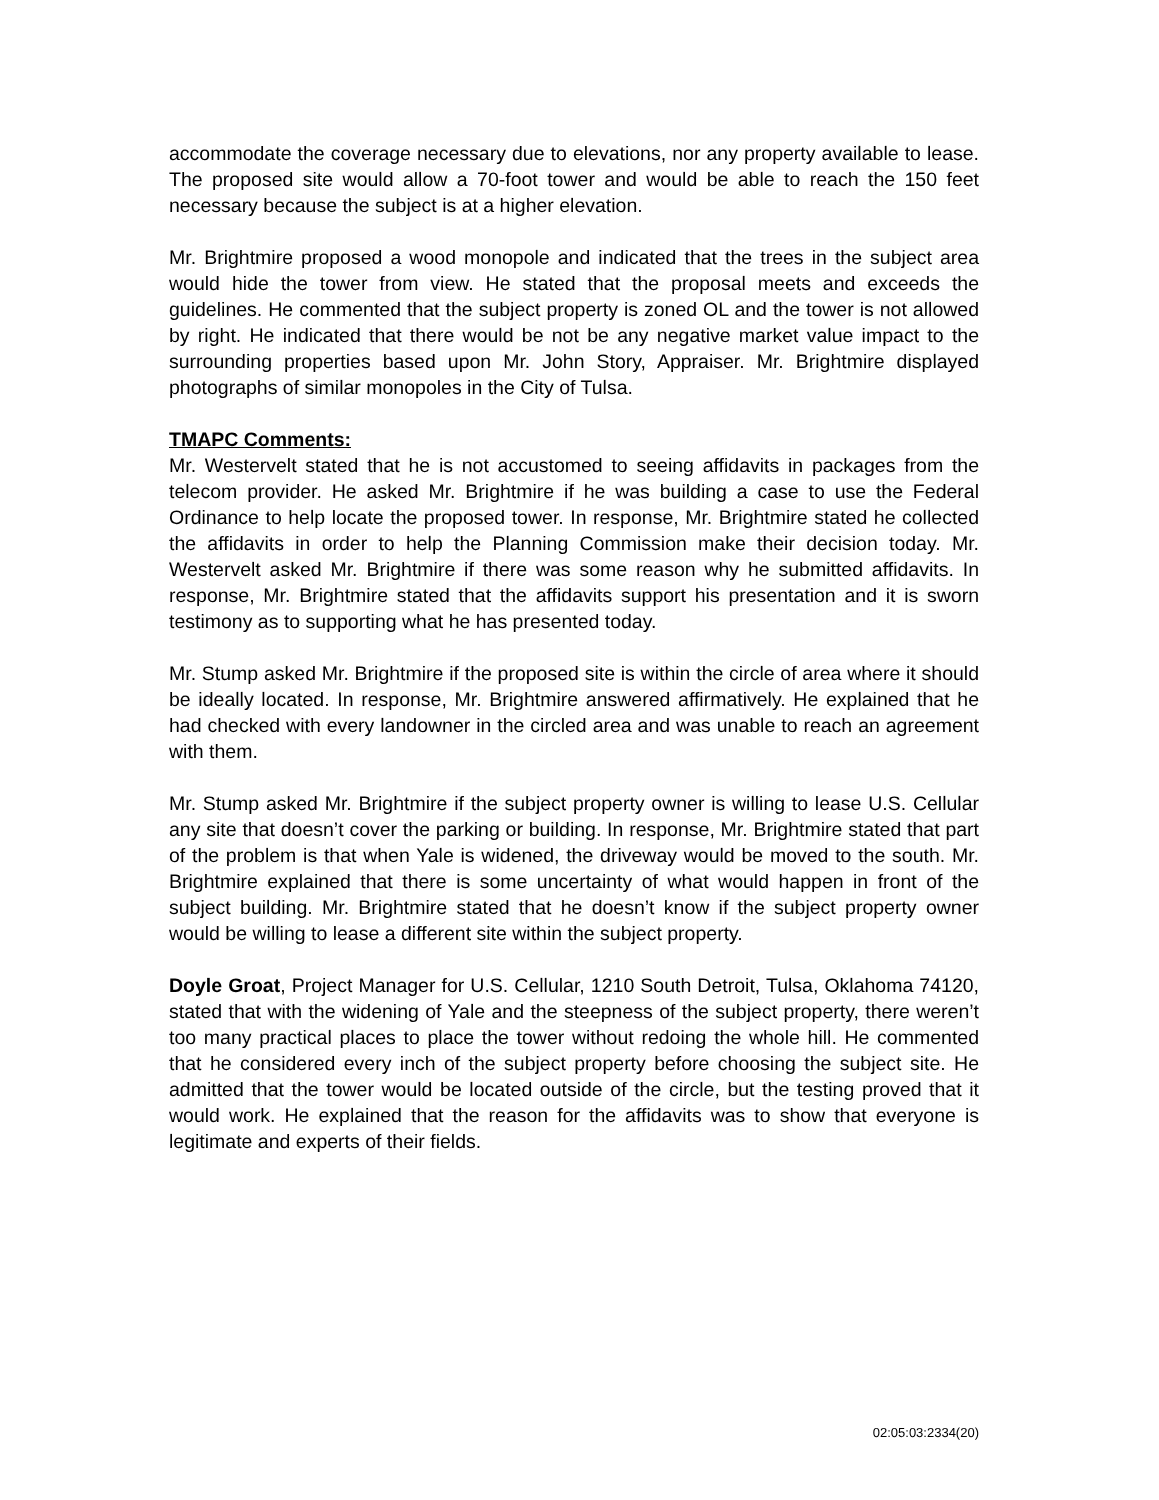accommodate the coverage necessary due to elevations, nor any property available to lease. The proposed site would allow a 70-foot tower and would be able to reach the 150 feet necessary because the subject is at a higher elevation.
Mr. Brightmire proposed a wood monopole and indicated that the trees in the subject area would hide the tower from view. He stated that the proposal meets and exceeds the guidelines. He commented that the subject property is zoned OL and the tower is not allowed by right. He indicated that there would be not be any negative market value impact to the surrounding properties based upon Mr. John Story, Appraiser. Mr. Brightmire displayed photographs of similar monopoles in the City of Tulsa.
TMAPC Comments:
Mr. Westervelt stated that he is not accustomed to seeing affidavits in packages from the telecom provider. He asked Mr. Brightmire if he was building a case to use the Federal Ordinance to help locate the proposed tower. In response, Mr. Brightmire stated he collected the affidavits in order to help the Planning Commission make their decision today. Mr. Westervelt asked Mr. Brightmire if there was some reason why he submitted affidavits. In response, Mr. Brightmire stated that the affidavits support his presentation and it is sworn testimony as to supporting what he has presented today.
Mr. Stump asked Mr. Brightmire if the proposed site is within the circle of area where it should be ideally located. In response, Mr. Brightmire answered affirmatively. He explained that he had checked with every landowner in the circled area and was unable to reach an agreement with them.
Mr. Stump asked Mr. Brightmire if the subject property owner is willing to lease U.S. Cellular any site that doesn’t cover the parking or building. In response, Mr. Brightmire stated that part of the problem is that when Yale is widened, the driveway would be moved to the south. Mr. Brightmire explained that there is some uncertainty of what would happen in front of the subject building. Mr. Brightmire stated that he doesn’t know if the subject property owner would be willing to lease a different site within the subject property.
Doyle Groat, Project Manager for U.S. Cellular, 1210 South Detroit, Tulsa, Oklahoma 74120, stated that with the widening of Yale and the steepness of the subject property, there weren’t too many practical places to place the tower without redoing the whole hill. He commented that he considered every inch of the subject property before choosing the subject site. He admitted that the tower would be located outside of the circle, but the testing proved that it would work. He explained that the reason for the affidavits was to show that everyone is legitimate and experts of their fields.
02:05:03:2334(20)